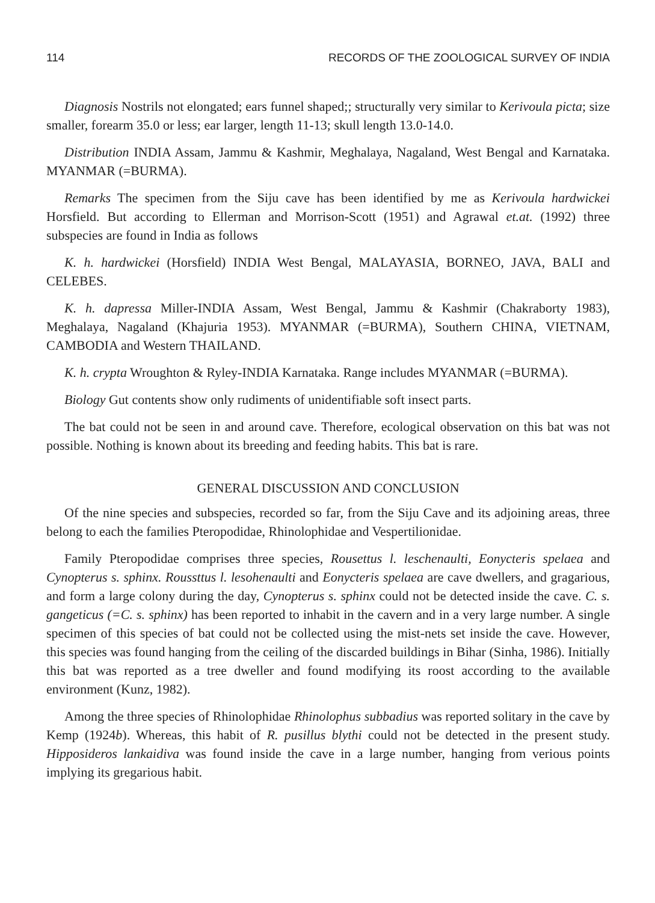114 RECORDS OF THE ZOOLOGICAL SURVEY OF INDIA
Diagnosis Nostrils not elongated; ears funnel shaped;; structurally very similar to Kerivoula picta; size smaller, forearm 35.0 or less; ear larger, length 11-13; skull length 13.0-14.0.
Distribution INDIA Assam, Jammu & Kashmir, Meghalaya, Nagaland, West Bengal and Karnataka. MYANMAR (=BURMA).
Remarks The specimen from the Siju cave has been identified by me as Kerivoula hardwickei Horsfield. But according to Ellerman and Morrison-Scott (1951) and Agrawal et.at. (1992) three subspecies are found in India as follows
K. h. hardwickei (Horsfield) INDIA West Bengal, MALAYASIA, BORNEO, JAVA, BALI and CELEBES.
K. h. dapressa Miller-INDIA Assam, West Bengal, Jammu & Kashmir (Chakraborty 1983), Meghalaya, Nagaland (Khajuria 1953). MYANMAR (=BURMA), Southern CHINA, VIETNAM, CAMBODIA and Western THAILAND.
K. h. crypta Wroughton & Ryley-INDIA Karnataka. Range includes MYANMAR (=BURMA).
Biology Gut contents show only rudiments of unidentifiable soft insect parts.
The bat could not be seen in and around cave. Therefore, ecological observation on this bat was not possible. Nothing is known about its breeding and feeding habits. This bat is rare.
GENERAL DISCUSSION AND CONCLUSION
Of the nine species and subspecies, recorded so far, from the Siju Cave and its adjoining areas, three belong to each the families Pteropodidae, Rhinolophidae and Vespertilionidae.
Family Pteropodidae comprises three species, Rousettus l. leschenaulti, Eonycteris spelaea and Cynopterus s. sphinx. Roussttus l. lesohenaulti and Eonycteris spelaea are cave dwellers, and gragarious, and form a large colony during the day, Cynopterus s. sphinx could not be detected inside the cave. C. s. gangeticus (=C. s. sphinx) has been reported to inhabit in the cavern and in a very large number. A single specimen of this species of bat could not be collected using the mist-nets set inside the cave. However, this species was found hanging from the ceiling of the discarded buildings in Bihar (Sinha, 1986). Initially this bat was reported as a tree dweller and found modifying its roost according to the available environment (Kunz, 1982).
Among the three species of Rhinolophidae Rhinolophus subbadius was reported solitary in the cave by Kemp (1924b). Whereas, this habit of R. pusillus blythi could not be detected in the present study. Hipposideros lankaidiva was found inside the cave in a large number, hanging from verious points implying its gregarious habit.